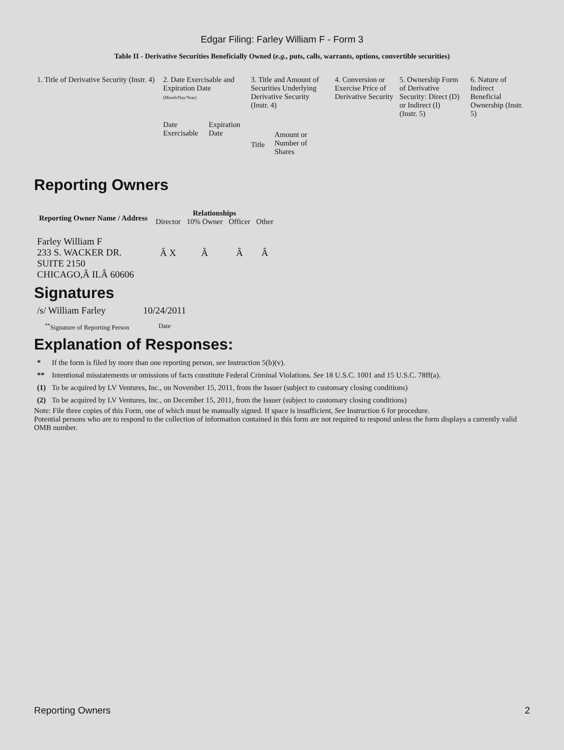Edgar Filing: Farley William F - Form 3
Table II - Derivative Securities Beneficially Owned (e.g., puts, calls, warrants, options, convertible securities)
| 1. Title of Derivative Security (Instr. 4) | 2. Date Exercisable and Expiration Date (Month/Day/Year) | | 3. Title and Amount of Securities Underlying Derivative Security (Instr. 4) | | 4. Conversion or Exercise Price of Derivative Security | 5. Ownership Form of Derivative Security: Direct (D) or Indirect (I) (Instr. 5) | 6. Nature of Indirect Beneficial Ownership (Instr. 5) |
| | Date Exercisable | Expiration Date | Title | Amount or Number of Shares | | | |
Reporting Owners
| Reporting Owner Name / Address | Relationships | | | |
| --- | --- | --- | --- | --- |
| | Director | 10% Owner | Officer | Other |
| Farley William F 233 S. WACKER DR. SUITE 2150 CHICAGO,Â ILÂ 60606 | Â X | Â | Â | Â |
Signatures
| /s/ William Farley | 10/24/2011 |
| <sup>**</sup> Signature of Reporting Person | Date |
Explanation of Responses:
| * | If the form is filed by more than one reporting person, see Instruction 5(b)(v). |
| ** | Intentional misstatements or omissions of facts constitute Federal Criminal Violations. See 18 U.S.C. 1001 and 15 U.S.C. 78ff(a). |
| (1) | To be acquired by LV Ventures, Inc., on November 15, 2011, from the Issuer (subject to customary closing conditions) |
| (2) | To be acquired by LV Ventures, Inc., on December 15, 2011, from the Issuer (subject to customary closing conditions) |
Note: File three copies of this Form, one of which must be manually signed. If space is insufficient, See Instruction 6 for procedure.
Potential persons who are to respond to the collection of information contained in this form are not required to respond unless the form displays a currently valid OMB number.
Reporting Owners 2